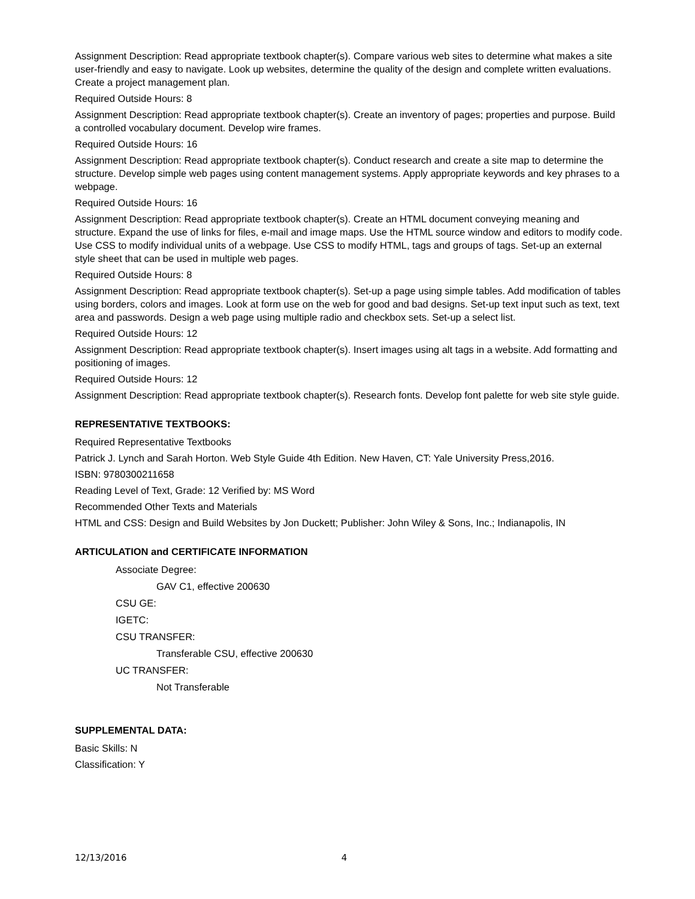Assignment Description: Read appropriate textbook chapter(s). Compare various web sites to determine what makes a site user-friendly and easy to navigate. Look up websites, determine the quality of the design and complete written evaluations. Create a project management plan.
Required Outside Hours: 8
Assignment Description: Read appropriate textbook chapter(s). Create an inventory of pages; properties and purpose. Build a controlled vocabulary document. Develop wire frames.
Required Outside Hours: 16
Assignment Description: Read appropriate textbook chapter(s). Conduct research and create a site map to determine the structure. Develop simple web pages using content management systems. Apply appropriate keywords and key phrases to a webpage.
Required Outside Hours: 16
Assignment Description: Read appropriate textbook chapter(s). Create an HTML document conveying meaning and structure. Expand the use of links for files, e-mail and image maps. Use the HTML source window and editors to modify code. Use CSS to modify individual units of a webpage. Use CSS to modify HTML, tags and groups of tags. Set-up an external style sheet that can be used in multiple web pages.
Required Outside Hours: 8
Assignment Description: Read appropriate textbook chapter(s). Set-up a page using simple tables. Add modification of tables using borders, colors and images. Look at form use on the web for good and bad designs. Set-up text input such as text, text area and passwords. Design a web page using multiple radio and checkbox sets. Set-up a select list.
Required Outside Hours: 12
Assignment Description: Read appropriate textbook chapter(s). Insert images using alt tags in a website. Add formatting and positioning of images.
Required Outside Hours: 12
Assignment Description: Read appropriate textbook chapter(s). Research fonts. Develop font palette for web site style guide.
REPRESENTATIVE TEXTBOOKS:
Required Representative Textbooks
Patrick J. Lynch and Sarah Horton. Web Style Guide 4th Edition. New Haven, CT: Yale University Press,2016.
ISBN: 9780300211658
Reading Level of Text, Grade: 12 Verified by: MS Word
Recommended Other Texts and Materials
HTML and CSS: Design and Build Websites by Jon Duckett; Publisher: John Wiley & Sons, Inc.; Indianapolis, IN
ARTICULATION and CERTIFICATE INFORMATION
Associate Degree:
GAV C1, effective 200630
CSU GE:
IGETC:
CSU TRANSFER:
Transferable CSU, effective 200630
UC TRANSFER:
Not Transferable
SUPPLEMENTAL DATA:
Basic Skills: N
Classification: Y
12/13/2016 4